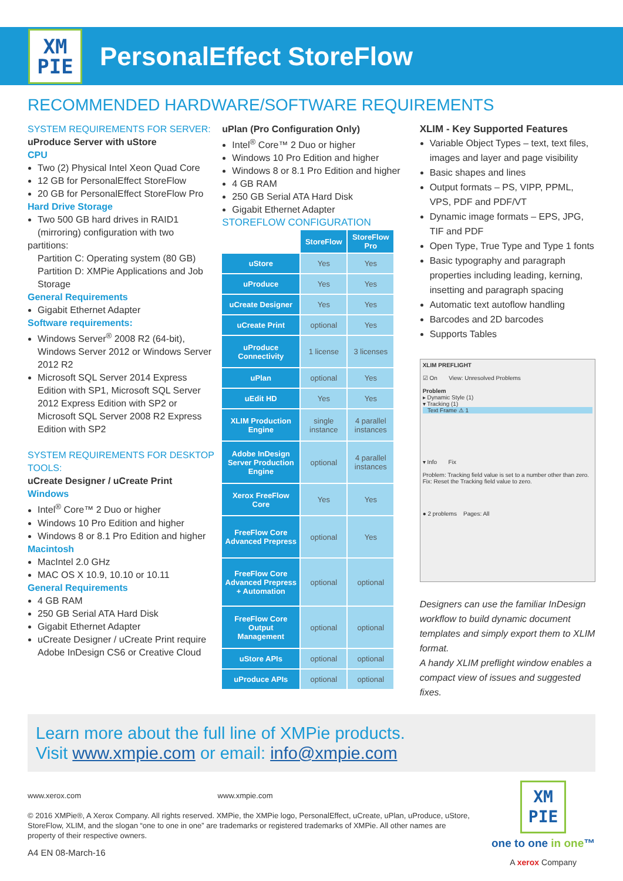XM
PIE
PersonalEffect StoreFlow
RECOMMENDED HARDWARE/SOFTWARE REQUIREMENTS
SYSTEM REQUIREMENTS FOR SERVER:
uProduce Server with uStore
CPU
Two (2) Physical Intel Xeon Quad Core
12 GB for PersonalEffect StoreFlow
20 GB for PersonalEffect StoreFlow Pro
Hard Drive Storage
Two 500 GB hard drives in RAID1 (mirroring) configuration with two
partitions:
Partition C: Operating system (80 GB)
Partition D: XMPie Applications and Job Storage
General Requirements
Gigabit Ethernet Adapter
Software requirements:
Windows Server<sup>®</sup> 2008 R2 (64-bit), Windows Server 2012 or Windows Server 2012 R2
Microsoft SQL Server 2014 Express Edition with SP1, Microsoft SQL Server 2012 Express Edition with SP2 or Microsoft SQL Server 2008 R2 Express Edition with SP2
SYSTEM REQUIREMENTS FOR DESKTOP TOOLS:
uCreate Designer / uCreate Print
Windows
Intel<sup>®</sup> Core™ 2 Duo or higher
Windows 10 Pro Edition and higher
Windows 8 or 8.1 Pro Edition and higher
Macintosh
MacIntel 2.0 GHz
MAC OS X 10.9, 10.10 or 10.11
General Requirements
4 GB RAM
250 GB Serial ATA Hard Disk
Gigabit Ethernet Adapter
uCreate Designer / uCreate Print require Adobe InDesign CS6 or Creative Cloud
uPlan (Pro Configuration Only)
Intel<sup>®</sup> Core™ 2 Duo or higher
Windows 10 Pro Edition and higher
Windows 8 or 8.1 Pro Edition and higher
4 GB RAM
250 GB Serial ATA Hard Disk
Gigabit Ethernet Adapter
STOREFLOW CONFIGURATION
| | StoreFlow | StoreFlow Pro |
| uStore | Yes | Yes |
| uProduce | Yes | Yes |
| uCreate Designer | Yes | Yes |
| uCreate Print | optional | Yes |
| uProduce Connectivity | 1 license | 3 licenses |
| uPlan | optional | Yes |
| uEdit HD | Yes | Yes |
| XLIM Production Engine | single instance | 4 parallel instances |
| Adobe InDesign Server Production Engine | optional | 4 parallel instances |
| Xerox FreeFlow Core | Yes | Yes |
| FreeFlow Core Advanced Prepress | optional | Yes |
| FreeFlow Core Advanced Prepress + Automation | optional | optional |
| FreeFlow Core Output Management | optional | optional |
| uStore APIs | optional | optional |
| uProduce APIs | optional | optional |
XLIM - Key Supported Features
Variable Object Types – text, text files, images and layer and page visibility
Basic shapes and lines
Output formats – PS, VIPP, PPML, VPS, PDF and PDF/VT
Dynamic image formats – EPS, JPG, TIF and PDF
Open Type, True Type and Type 1 fonts
Basic typography and paragraph properties including leading, kerning, insetting and paragraph spacing
Automatic text autoflow handling
Barcodes and 2D barcodes
Supports Tables
XLIM PREFLIGHT
☑ On View: Unresolved Problems
Problem
▸ Dynamic Style (1)
▾ Tracking (1)
Text Frame ⚠ 1
▾ Info Fix
Problem: Tracking field value is set to a number other than zero.
Fix: Reset the Tracking field value to zero.
● 2 problems Pages: All
Designers can use the familiar InDesign workflow to build dynamic document templates and simply export them to XLIM format.
A handy XLIM preflight window enables a compact view of issues and suggested fixes.
Learn more about the full line of XMPie products.
Visit www.xmpie.com or email: info@xmpie.com
www.xerox.com www.xmpie.com
© 2016 XMPie®, A Xerox Company. All rights reserved. XMPie, the XMPie logo, PersonalEffect, uCreate, uPlan, uProduce, uStore, StoreFlow, XLIM, and the slogan “one to one in one” are trademarks or registered trademarks of XMPie. All other names are property of their respective owners.
A4 EN 08-March-16
XM
PIE
one to one in one™
A xerox Company